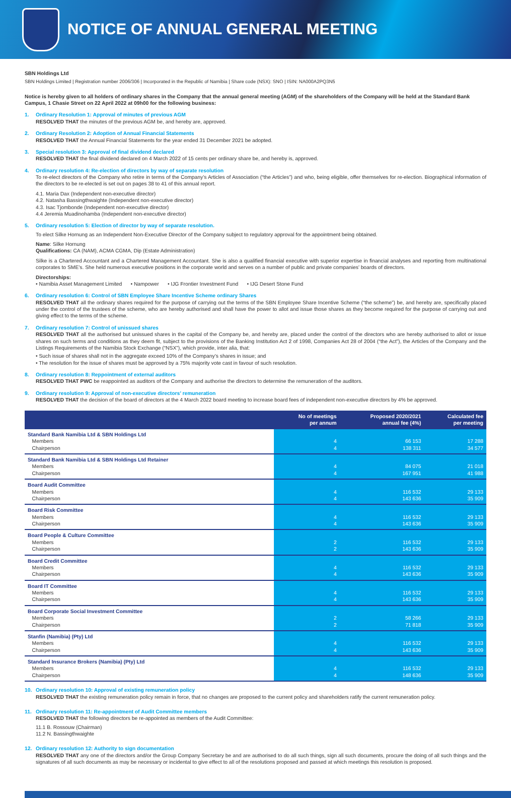NOTICE OF ANNUAL GENERAL MEETING
SBN Holdings Ltd
SBN Holdings Limited | Registration number 2006/306 | Incorporated in the Republic of Namibia | Share code (NSX): SNO | ISIN: NA000A2PQ3N5
Notice is hereby given to all holders of ordinary shares in the Company that the annual general meeting (AGM) of the shareholders of the Company will be held at the Standard Bank Campus, 1 Chasie Street on 22 April 2022 at 09h00 for the following business:
1. Ordinary Resolution 1: Approval of minutes of previous AGM
RESOLVED THAT the minutes of the previous AGM be, and hereby are, approved.
2. Ordinary Resolution 2: Adoption of Annual Financial Statements
RESOLVED THAT the Annual Financial Statements for the year ended 31 December 2021 be adopted.
3. Special resolution 3: Approval of final dividend declared
RESOLVED THAT the final dividend declared on 4 March 2022 of 15 cents per ordinary share be, and hereby is, approved.
4. Ordinary resolution 4: Re-election of directors by way of separate resolution
To re-elect directors of the Company who retire in terms of the Company’s Articles of Association (“the Articles”) and who, being eligible, offer themselves for re-election. Biographical information of the directors to be re-elected is set out on pages 38 to 41 of this annual report.
4.1. Maria Dax (Independent non-executive director)
4.2. Natasha Bassingthwaighte (Independent non-executive director)
4.3. Isac Tjombonde (Independent non-executive director)
4.4 Jeremia Muadinohamba (Independent non-executive director)
5. Ordinary resolution 5: Election of director by way of separate resolution.
To elect Silke Hornung as an Independent Non-Executive Director of the Company subject to regulatory approval for the appointment being obtained.
Name: Silke Hornung
Qualifications: CA (NAM), ACMA CGMA, Dip (Estate Administration)
Silke is a Chartered Accountant and a Chartered Management Accountant. She is also a qualified financial executive with superior expertise in financial analyses and reporting from multinational corporates to SME’s. She held numerous executive positions in the corporate world and serves on a number of public and private companies’ boards of directors.
Directorships:
• Namibia Asset Management Limited • Nampower • IJG Frontier Investment Fund • IJG Desert Stone Fund
6. Ordinary resolution 6: Control of SBN Employee Share Incentive Scheme ordinary Shares
RESOLVED THAT all the ordinary shares required for the purpose of carrying out the terms of the SBN Employee Share Incentive Scheme (“the scheme”) be, and hereby are, specifically placed under the control of the trustees of the scheme, who are hereby authorised and shall have the power to allot and issue those shares as they become required for the purpose of carrying out and giving effect to the terms of the scheme.
7. Ordinary resolution 7: Control of unissued shares
RESOLVED THAT all the authorised but unissued shares in the capital of the Company be, and hereby are, placed under the control of the directors who are hereby authorised to allot or issue shares on such terms and conditions as they deem fit, subject to the provisions of the Banking Institution Act 2 of 1998, Companies Act 28 of 2004 (“the Act”), the Articles of the Company and the Listings Requirements of the Namibia Stock Exchange (“NSX”), which provide, inter alia, that:
• Such issue of shares shall not in the aggregate exceed 10% of the Company’s shares in issue; and
• The resolution for the issue of shares must be approved by a 75% majority vote cast in favour of such resolution.
8. Ordinary resolution 8: Reppointment of external auditors
RESOLVED THAT PWC be reappointed as auditors of the Company and authorise the directors to determine the remuneration of the auditors.
9. Ordinary resolution 9: Approval of non-executive directors’ remuneration
RESOLVED THAT the decision of the board of directors at the 4 March 2022 board meeting to increase board fees of independent non-executive directors by 4% be approved.
| | No of meetings per annum | Proposed 2020/2021 annual fee (4%) | Calculated fee per meeting |
| --- | --- | --- | --- |
| Standard Bank Namibia Ltd & SBN Holdings Ltd Members Chairperson | 4 4 | 66 153 138 311 | 17 288 34 577 |
| Standard Bank Namibia Ltd & SBN Holdings Ltd Retainer Members Chairperson | 4 4 | 84 075 167 951 | 21 018 41 988 |
| Board Audit Committee Members Chairperson | 4 4 | 116 532 143 636 | 29 133 35 909 |
| Board Risk Committee Members Chairperson | 4 4 | 116 532 143 636 | 29 133 35 909 |
| Board People & Culture Committee Members Chairperson | 2 2 | 116 532 143 636 | 29 133 35 909 |
| Board Credit Committee Members Chairperson | 4 4 | 116 532 143 636 | 29 133 35 909 |
| Board IT Committee Members Chairperson | 4 4 | 116 532 143 636 | 29 133 35 909 |
| Board Corporate Social Investment Committee Members Chairperson | 2 2 | 58 266 71 818 | 29 133 35 909 |
| Stanfin (Namibia) (Pty) Ltd Members Chairperson | 4 4 | 116 532 143 636 | 29 133 35 909 |
| Standard Insurance Brokers (Namibia) (Pty) Ltd Members Chairperson | 4 4 | 116 532 148 636 | 29 133 35 909 |
10. Ordinary resolution 10: Approval of existing remuneration policy
RESOLVED THAT the existing remuneration policy remain in force, that no changes are proposed to the current policy and shareholders ratify the current remuneration policy.
11. Ordinary resolution 11: Re-appointment of Audit Committee members
RESOLVED THAT the following directors be re-appointed as members of the Audit Committee:
11.1 B. Rossouw (Chairman)
11.2 N. Bassingthwaighte
12. Ordinary resolution 12: Authority to sign documentation
RESOLVED THAT any one of the directors and/or the Group Company Secretary be and are authorised to do all such things, sign all such documents, procure the doing of all such things and the signatures of all such documents as may be necessary or incidental to give effect to all of the resolutions proposed and passed at which meetings this resolution is proposed.